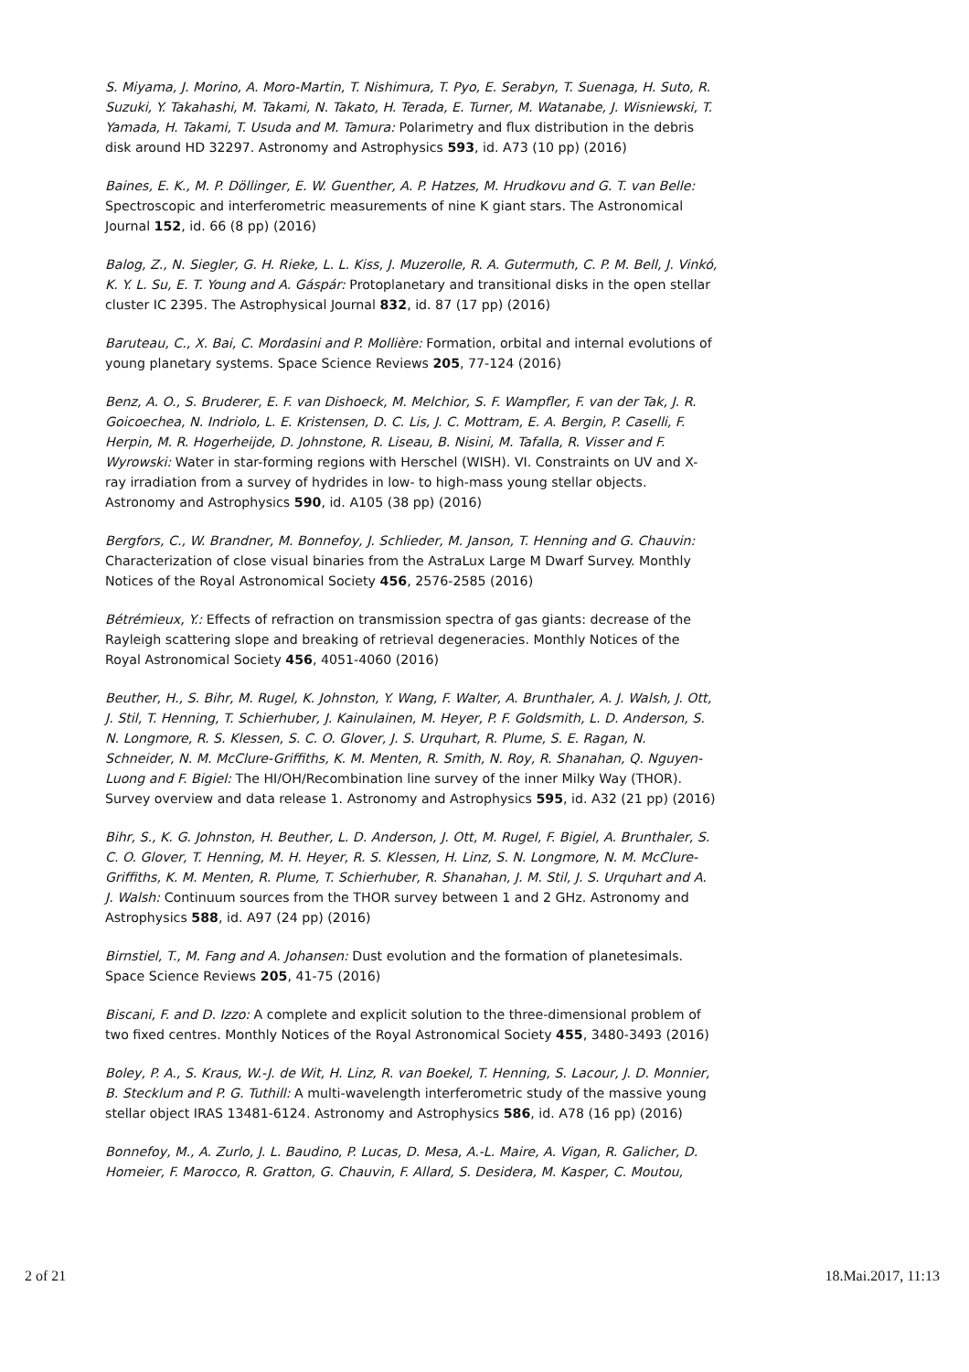S. Miyama, J. Morino, A. Moro-Martin, T. Nishimura, T. Pyo, E. Serabyn, T. Suenaga, H. Suto, R. Suzuki, Y. Takahashi, M. Takami, N. Takato, H. Terada, E. Turner, M. Watanabe, J. Wisniewski, T. Yamada, H. Takami, T. Usuda and M. Tamura: Polarimetry and flux distribution in the debris disk around HD 32297. Astronomy and Astrophysics 593, id. A73 (10 pp) (2016)
Baines, E. K., M. P. Döllinger, E. W. Guenther, A. P. Hatzes, M. Hrudkovu and G. T. van Belle: Spectroscopic and interferometric measurements of nine K giant stars. The Astronomical Journal 152, id. 66 (8 pp) (2016)
Balog, Z., N. Siegler, G. H. Rieke, L. L. Kiss, J. Muzerolle, R. A. Gutermuth, C. P. M. Bell, J. Vinkó, K. Y. L. Su, E. T. Young and A. Gáspár: Protoplanetary and transitional disks in the open stellar cluster IC 2395. The Astrophysical Journal 832, id. 87 (17 pp) (2016)
Baruteau, C., X. Bai, C. Mordasini and P. Mollière: Formation, orbital and internal evolutions of young planetary systems. Space Science Reviews 205, 77-124 (2016)
Benz, A. O., S. Bruderer, E. F. van Dishoeck, M. Melchior, S. F. Wampfler, F. van der Tak, J. R. Goicoechea, N. Indriolo, L. E. Kristensen, D. C. Lis, J. C. Mottram, E. A. Bergin, P. Caselli, F. Herpin, M. R. Hogerheijde, D. Johnstone, R. Liseau, B. Nisini, M. Tafalla, R. Visser and F. Wyrowski: Water in star-forming regions with Herschel (WISH). VI. Constraints on UV and X-ray irradiation from a survey of hydrides in low- to high-mass young stellar objects. Astronomy and Astrophysics 590, id. A105 (38 pp) (2016)
Bergfors, C., W. Brandner, M. Bonnefoy, J. Schlieder, M. Janson, T. Henning and G. Chauvin: Characterization of close visual binaries from the AstraLux Large M Dwarf Survey. Monthly Notices of the Royal Astronomical Society 456, 2576-2585 (2016)
Bétrémieux, Y.: Effects of refraction on transmission spectra of gas giants: decrease of the Rayleigh scattering slope and breaking of retrieval degeneracies. Monthly Notices of the Royal Astronomical Society 456, 4051-4060 (2016)
Beuther, H., S. Bihr, M. Rugel, K. Johnston, Y. Wang, F. Walter, A. Brunthaler, A. J. Walsh, J. Ott, J. Stil, T. Henning, T. Schierhuber, J. Kainulainen, M. Heyer, P. F. Goldsmith, L. D. Anderson, S. N. Longmore, R. S. Klessen, S. C. O. Glover, J. S. Urquhart, R. Plume, S. E. Ragan, N. Schneider, N. M. McClure-Griffiths, K. M. Menten, R. Smith, N. Roy, R. Shanahan, Q. Nguyen-Luong and F. Bigiel: The HI/OH/Recombination line survey of the inner Milky Way (THOR). Survey overview and data release 1. Astronomy and Astrophysics 595, id. A32 (21 pp) (2016)
Bihr, S., K. G. Johnston, H. Beuther, L. D. Anderson, J. Ott, M. Rugel, F. Bigiel, A. Brunthaler, S. C. O. Glover, T. Henning, M. H. Heyer, R. S. Klessen, H. Linz, S. N. Longmore, N. M. McClure-Griffiths, K. M. Menten, R. Plume, T. Schierhuber, R. Shanahan, J. M. Stil, J. S. Urquhart and A. J. Walsh: Continuum sources from the THOR survey between 1 and 2 GHz. Astronomy and Astrophysics 588, id. A97 (24 pp) (2016)
Birnstiel, T., M. Fang and A. Johansen: Dust evolution and the formation of planetesimals. Space Science Reviews 205, 41-75 (2016)
Biscani, F. and D. Izzo: A complete and explicit solution to the three-dimensional problem of two fixed centres. Monthly Notices of the Royal Astronomical Society 455, 3480-3493 (2016)
Boley, P. A., S. Kraus, W.-J. de Wit, H. Linz, R. van Boekel, T. Henning, S. Lacour, J. D. Monnier, B. Stecklum and P. G. Tuthill: A multi-wavelength interferometric study of the massive young stellar object IRAS 13481-6124. Astronomy and Astrophysics 586, id. A78 (16 pp) (2016)
Bonnefoy, M., A. Zurlo, J. L. Baudino, P. Lucas, D. Mesa, A.-L. Maire, A. Vigan, R. Galicher, D. Homeier, F. Marocco, R. Gratton, G. Chauvin, F. Allard, S. Desidera, M. Kasper, C. Moutou,
2 of 21 18.Mai.2017, 11:13